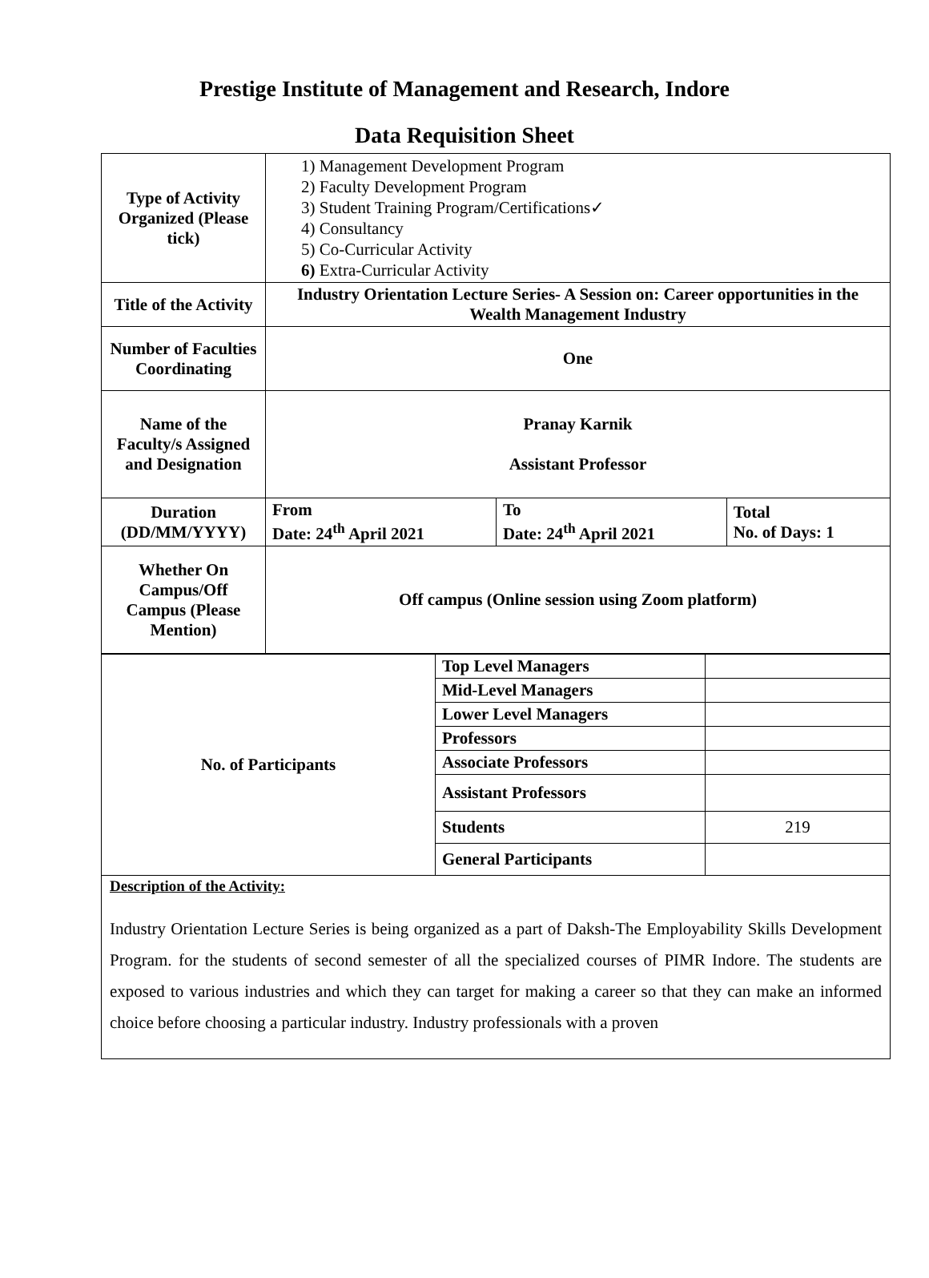Prestige Institute of Management and Research, Indore
Data Requisition Sheet
| Type of Activity Organized (Please tick) | 1) Management Development Program 2) Faculty Development Program 3) Student Training Program/Certifications✓ 4) Consultancy 5) Co-Curricular Activity 6) Extra-Curricular Activity | | |
| Title of the Activity | Industry Orientation Lecture Series- A Session on: Career opportunities in the Wealth Management Industry | | |
| Number of Faculties Coordinating | One | | |
| Name of the Faculty/s Assigned and Designation | Pranay Karnik Assistant Professor | | |
| Duration (DD/MM/YYYY) | From Date: 24<sup>th</sup> April 2021 | To Date: 24<sup>th</sup> April 2021 | Total No. of Days: 1 |
| Whether On Campus/Off Campus (Please Mention) | Off campus (Online session using Zoom platform) | | |
| No. of Participants | Top Level Managers | |
| | Mid-Level Managers | |
| | Lower Level Managers | |
| | Professors | |
| | Associate Professors | |
| | Assistant Professors | |
| | Students | 219 |
| | General Participants | |
| Description of the Activity: Industry Orientation Lecture Series is being organized as a part of Daksh-The Employability Skills Development Program. for the students of second semester of all the specialized courses of PIMR Indore. The students are exposed to various industries and which they can target for making a career so that they can make an informed choice before choosing a particular industry. Industry professionals with a proven | | |